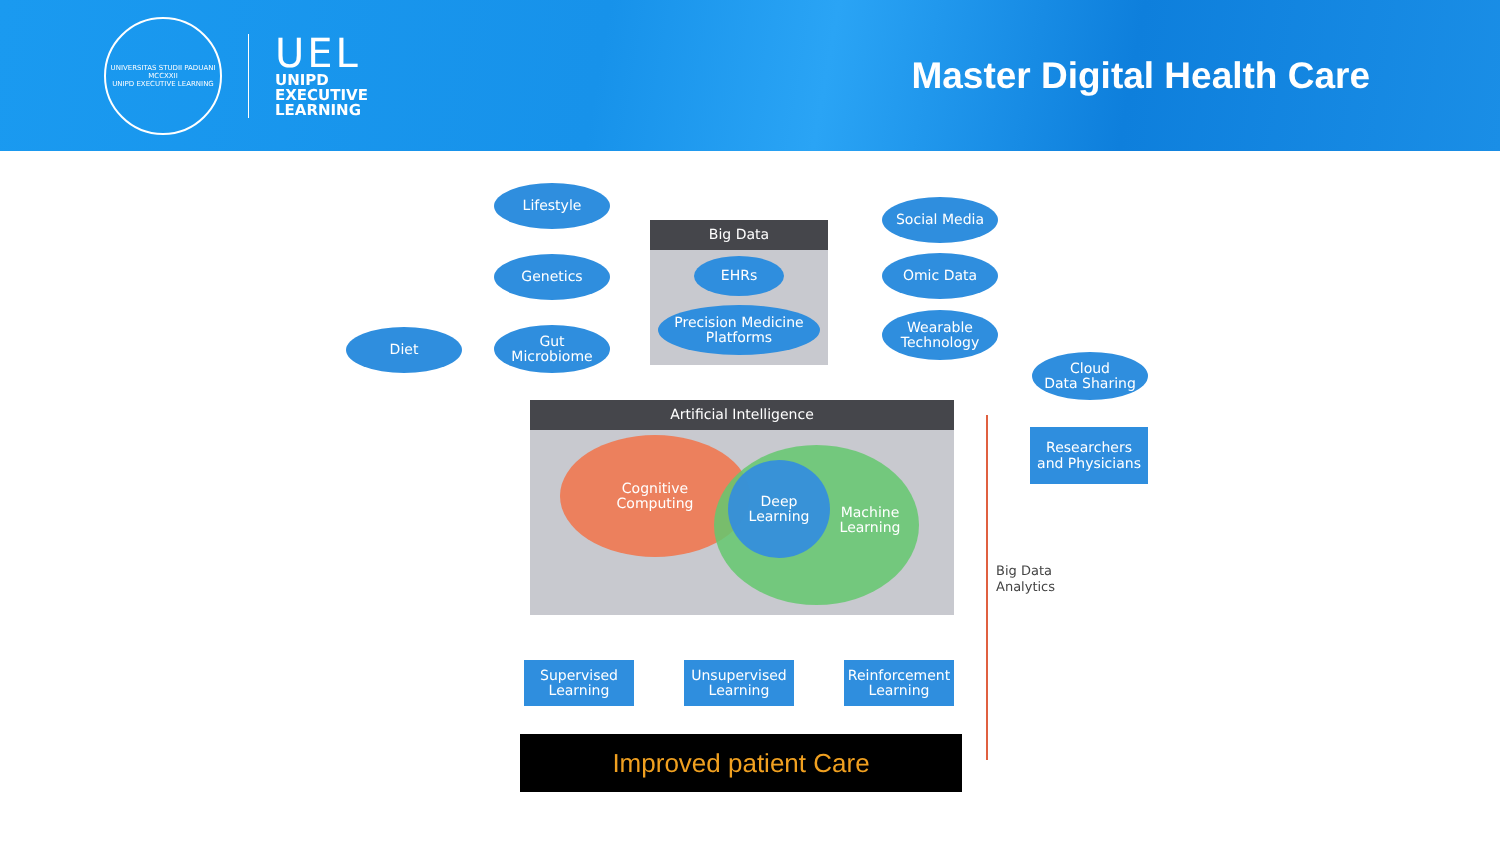UNIVERSITAS STUDII PADUANI
MCCXXII
UNIPD EXECUTIVE LEARNING
UEL
UNIPD
EXECUTIVE
LEARNING
Master Digital Health Care
Big Data
Lifestyle
Genetics
Diet
Gut
Microbiome
EHRs
Precision Medicine
Platforms
Social Media
Omic Data
Wearable
Technology
Cloud
Data Sharing
Researchers
and Physicians
Artificial Intelligence
Cognitive
Computing
Machine
Learning
Deep
Learning
Supervised
Learning
Unsupervised
Learning
Reinforcement
Learning
Big Data
Analytics
Improved patient Care